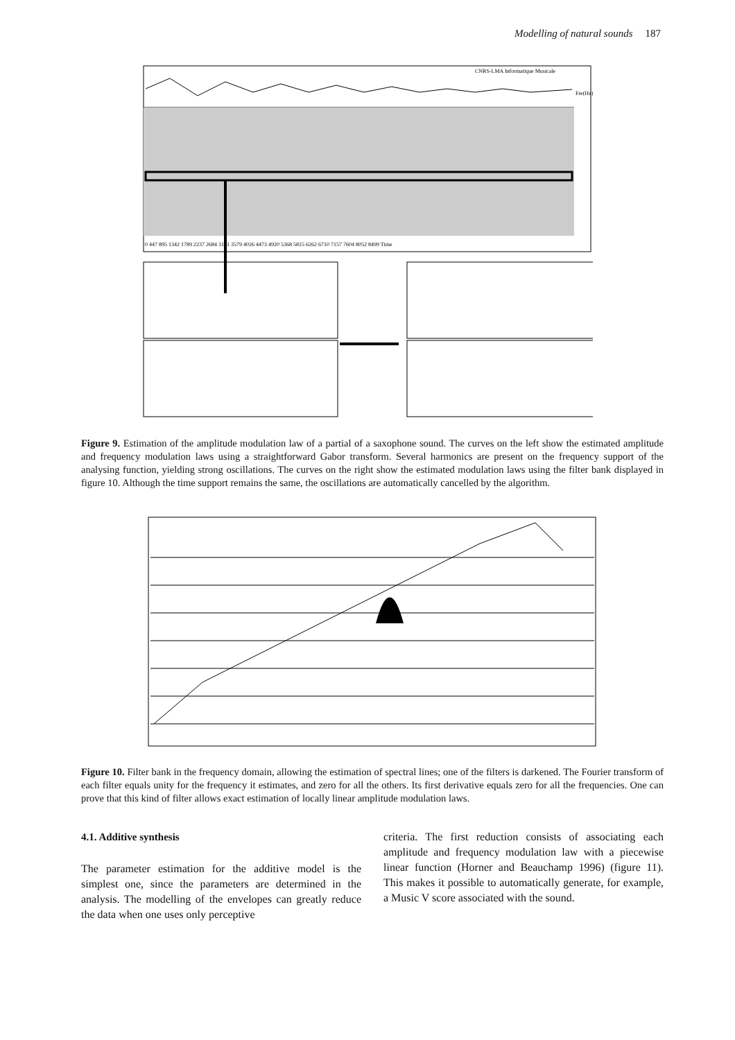Modelling of natural sounds 187
CNRS-LMA Informatique Musicale
Fre(Hz)
0 447 895 1342 1789 2237 2684 3131 3579 4026 4473 4920 5368 5815 6262 6710 7157 7604 8052 8499 Time
Figure 9. Estimation of the amplitude modulation law of a partial of a saxophone sound. The curves on the left show the estimated amplitude and frequency modulation laws using a straightforward Gabor transform. Several harmonics are present on the frequency support of the analysing function, yielding strong oscillations. The curves on the right show the estimated modulation laws using the filter bank displayed in figure 10. Although the time support remains the same, the oscillations are automatically cancelled by the algorithm.
Figure 10. Filter bank in the frequency domain, allowing the estimation of spectral lines; one of the filters is darkened. The Fourier transform of each filter equals unity for the frequency it estimates, and zero for all the others. Its first derivative equals zero for all the frequencies. One can prove that this kind of filter allows exact estimation of locally linear amplitude modulation laws.
4.1. Additive synthesis
The parameter estimation for the additive model is the simplest one, since the parameters are determined in the analysis. The modelling of the envelopes can greatly reduce the data when one uses only perceptive
criteria. The first reduction consists of associating each amplitude and frequency modulation law with a piecewise linear function (Horner and Beauchamp 1996) (figure 11). This makes it possible to automatically generate, for example, a Music V score associated with the sound.